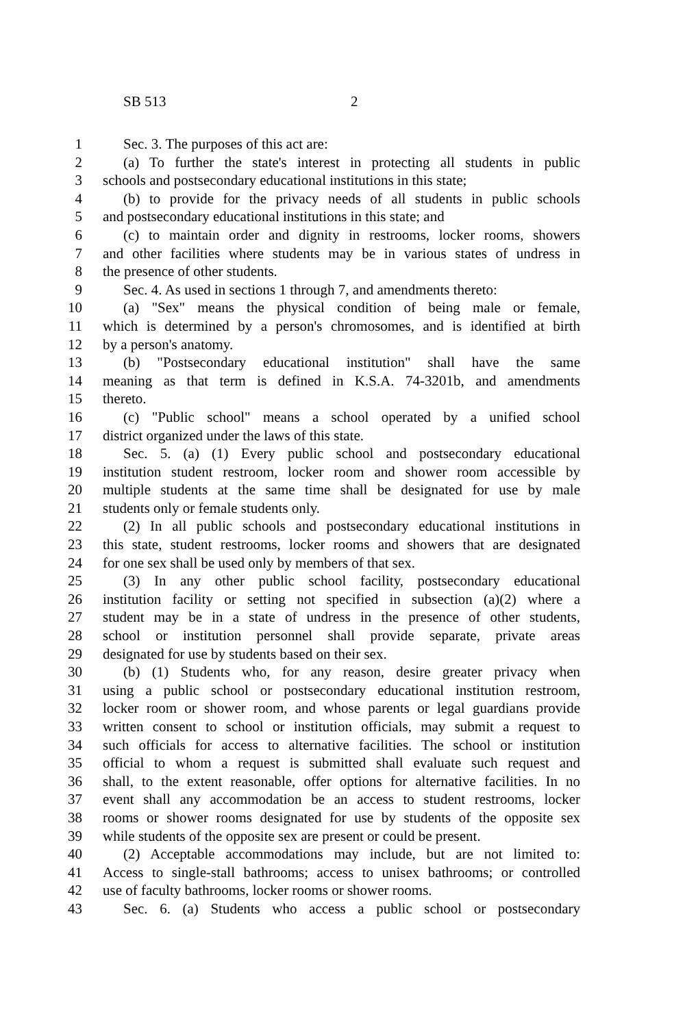SB 513 2
1 Sec. 3. The purposes of this act are:
2 (a) To further the state's interest in protecting all students in public
3 schools and postsecondary educational institutions in this state;
4 (b) to provide for the privacy needs of all students in public schools
5 and postsecondary educational institutions in this state; and
6 (c) to maintain order and dignity in restrooms, locker rooms, showers
7 and other facilities where students may be in various states of undress in
8 the presence of other students.
9 Sec. 4. As used in sections 1 through 7, and amendments thereto:
10 (a) "Sex" means the physical condition of being male or female,
11 which is determined by a person's chromosomes, and is identified at birth
12 by a person's anatomy.
13 (b) "Postsecondary educational institution" shall have the same
14 meaning as that term is defined in K.S.A. 74-3201b, and amendments
15 thereto.
16 (c) "Public school" means a school operated by a unified school
17 district organized under the laws of this state.
18 Sec. 5. (a) (1) Every public school and postsecondary educational
19 institution student restroom, locker room and shower room accessible by
20 multiple students at the same time shall be designated for use by male
21 students only or female students only.
22 (2) In all public schools and postsecondary educational institutions in
23 this state, student restrooms, locker rooms and showers that are designated
24 for one sex shall be used only by members of that sex.
25 (3) In any other public school facility, postsecondary educational
26 institution facility or setting not specified in subsection (a)(2) where a
27 student may be in a state of undress in the presence of other students,
28 school or institution personnel shall provide separate, private areas
29 designated for use by students based on their sex.
30 (b) (1) Students who, for any reason, desire greater privacy when
31 using a public school or postsecondary educational institution restroom,
32 locker room or shower room, and whose parents or legal guardians provide
33 written consent to school or institution officials, may submit a request to
34 such officials for access to alternative facilities. The school or institution
35 official to whom a request is submitted shall evaluate such request and
36 shall, to the extent reasonable, offer options for alternative facilities. In no
37 event shall any accommodation be an access to student restrooms, locker
38 rooms or shower rooms designated for use by students of the opposite sex
39 while students of the opposite sex are present or could be present.
40 (2) Acceptable accommodations may include, but are not limited to:
41 Access to single-stall bathrooms; access to unisex bathrooms; or controlled
42 use of faculty bathrooms, locker rooms or shower rooms.
43 Sec. 6. (a) Students who access a public school or postsecondary